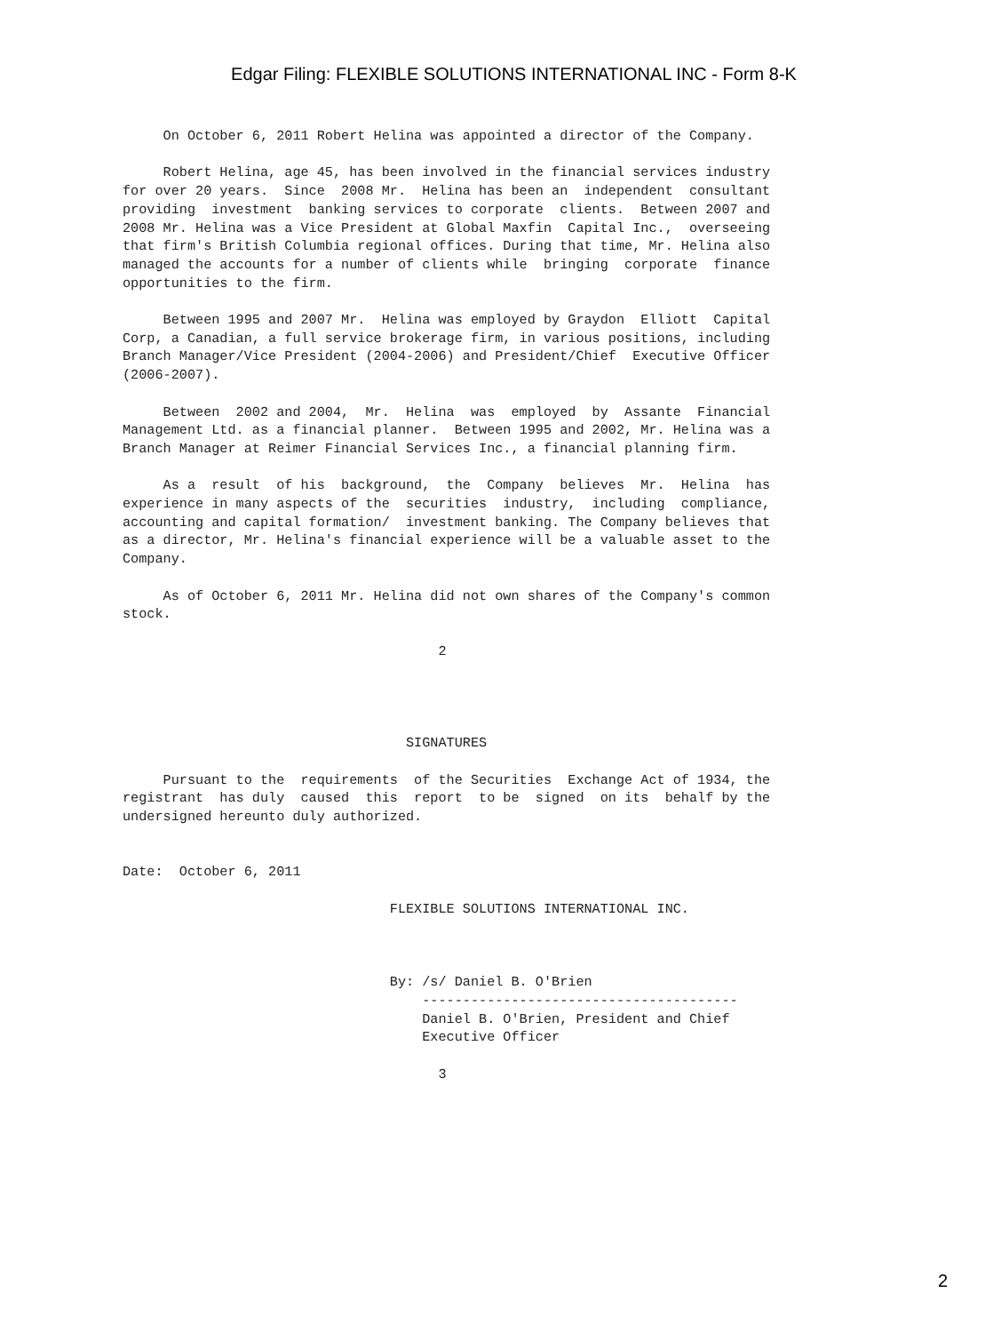Edgar Filing: FLEXIBLE SOLUTIONS INTERNATIONAL INC - Form 8-K
     On October 6, 2011 Robert Helina was appointed a director of the Company.

     Robert Helina, age 45, has been involved in the financial services industry
for over 20 years.  Since  2008 Mr.  Helina has been an  independent  consultant
providing  investment  banking services to corporate  clients.  Between 2007 and
2008 Mr. Helina was a Vice President at Global Maxfin  Capital Inc.,  overseeing
that firm's British Columbia regional offices. During that time, Mr. Helina also
managed the accounts for a number of clients while  bringing  corporate  finance
opportunities to the firm.

     Between 1995 and 2007 Mr.  Helina was employed by Graydon  Elliott  Capital
Corp, a Canadian, a full service brokerage firm, in various positions, including
Branch Manager/Vice President (2004-2006) and President/Chief  Executive Officer
(2006-2007).

     Between  2002 and 2004,  Mr.  Helina  was  employed  by  Assante  Financial
Management Ltd. as a financial planner.  Between 1995 and 2002, Mr. Helina was a
Branch Manager at Reimer Financial Services Inc., a financial planning firm.

     As a  result  of his  background,  the  Company  believes  Mr.  Helina  has
experience in many aspects of the  securities  industry,  including  compliance,
accounting and capital formation/  investment banking. The Company believes that
as a director, Mr. Helina's financial experience will be a valuable asset to the
Company.

     As of October 6, 2011 Mr. Helina did not own shares of the Company's common
stock.

                                       2




                                   SIGNATURES

     Pursuant to the  requirements  of the Securities  Exchange Act of 1934, the
registrant  has duly  caused  this  report  to be  signed  on its  behalf by the
undersigned hereunto duly authorized.


Date:  October 6, 2011

                                 FLEXIBLE SOLUTIONS INTERNATIONAL INC.



                                 By: /s/ Daniel B. O'Brien
                                     ---------------------------------------
                                     Daniel B. O'Brien, President and Chief
                                     Executive Officer

                                       3
2